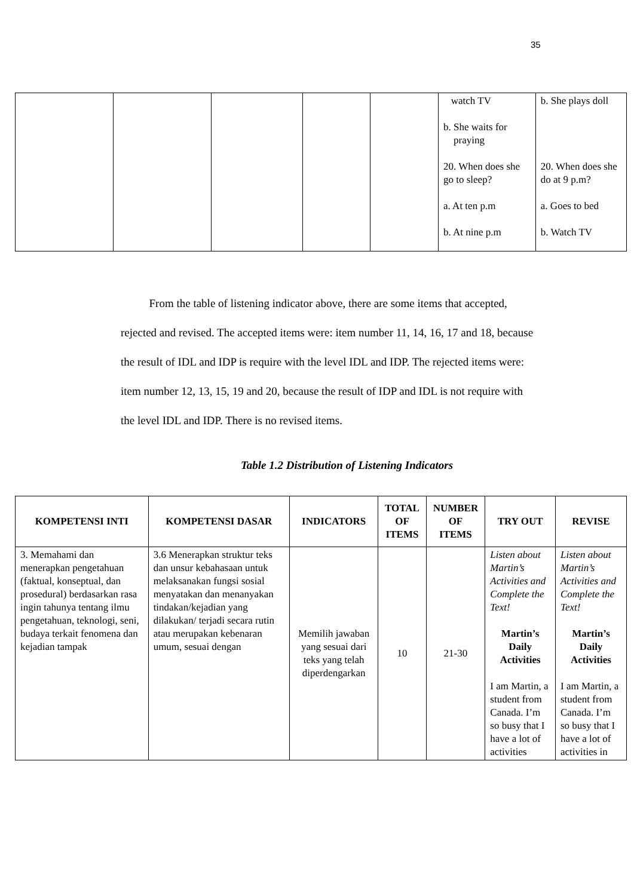35
| | | | | | watch TV b. She waits for praying 20. When does she go to sleep? a. At ten p.m b. At nine p.m | b. She plays doll 20. When does she do at 9 p.m? a. Goes to bed b. Watch TV |
From the table of listening indicator above, there are some items that accepted, rejected and revised. The accepted items were: item number 11, 14, 16, 17 and 18, because the result of IDL and IDP is require with the level IDL and IDP. The rejected items were: item number 12, 13, 15, 19 and 20, because the result of IDP and IDL is not require with the level IDL and IDP. There is no revised items.
Table 1.2 Distribution of Listening Indicators
| KOMPETENSI INTI | KOMPETENSI DASAR | INDICATORS | TOTAL OF ITEMS | NUMBER OF ITEMS | TRY OUT | REVISE |
| --- | --- | --- | --- | --- | --- | --- |
| 3. Memahami dan menerapkan pengetahuan (faktual, konseptual, dan prosedural) berdasarkan rasa ingin tahunya tentang ilmu pengetahuan, teknologi, seni, budaya terkait fenomena dan kejadian tampak | 3.6 Menerapkan struktur teks dan unsur kebahasaan untuk melaksanakan fungsi sosial menyatakan dan menanyakan tindakan/kejadian yang dilakukan/ terjadi secara rutin atau merupakan kebenaran umum, sesuai dengan | Memilih jawaban yang sesuai dari teks yang telah diperdengarkan | 10 | 21-30 | Listen about Martin’s Activities and Complete the Text! Martin’s Daily Activities I am Martin, a student from Canada. I’m so busy that I have a lot of activities | Listen about Martin’s Activities and Complete the Text! Martin’s Daily Activities I am Martin, a student from Canada. I’m so busy that I have a lot of activities in |